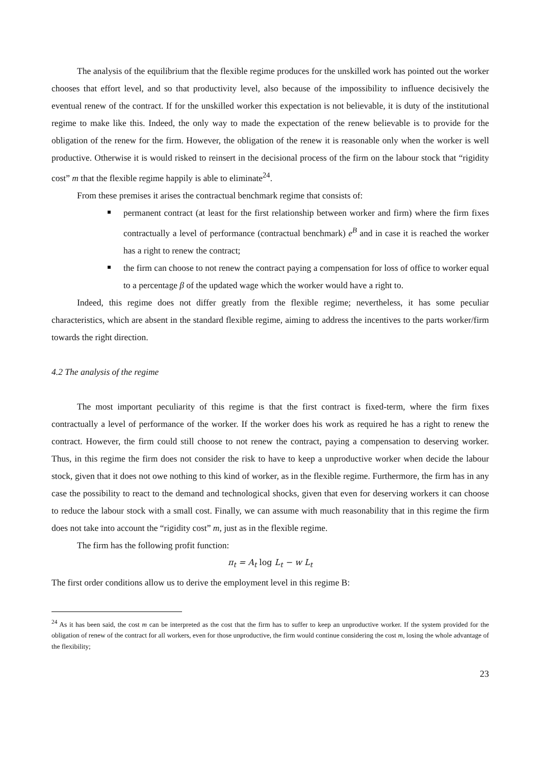The analysis of the equilibrium that the flexible regime produces for the unskilled work has pointed out the worker chooses that effort level, and so that productivity level, also because of the impossibility to influence decisively the eventual renew of the contract. If for the unskilled worker this expectation is not believable, it is duty of the institutional regime to make like this. Indeed, the only way to made the expectation of the renew believable is to provide for the obligation of the renew for the firm. However, the obligation of the renew it is reasonable only when the worker is well productive. Otherwise it is would risked to reinsert in the decisional process of the firm on the labour stock that “rigidity cost” m that the flexible regime happily is able to eliminate<sup>24</sup>.
From these premises it arises the contractual benchmark regime that consists of:
permanent contract (at least for the first relationship between worker and firm) where the firm fixes contractually a level of performance (contractual benchmark) e<sup>B</sup> and in case it is reached the worker has a right to renew the contract;
the firm can choose to not renew the contract paying a compensation for loss of office to worker equal to a percentage β of the updated wage which the worker would have a right to.
Indeed, this regime does not differ greatly from the flexible regime; nevertheless, it has some peculiar characteristics, which are absent in the standard flexible regime, aiming to address the incentives to the parts worker/firm towards the right direction.
4.2 The analysis of the regime
The most important peculiarity of this regime is that the first contract is fixed-term, where the firm fixes contractually a level of performance of the worker. If the worker does his work as required he has a right to renew the contract. However, the firm could still choose to not renew the contract, paying a compensation to deserving worker. Thus, in this regime the firm does not consider the risk to have to keep a unproductive worker when decide the labour stock, given that it does not owe nothing to this kind of worker, as in the flexible regime. Furthermore, the firm has in any case the possibility to react to the demand and technological shocks, given that even for deserving workers it can choose to reduce the labour stock with a small cost. Finally, we can assume with much reasonability that in this regime the firm does not take into account the “rigidity cost” m, just as in the flexible regime.
The firm has the following profit function:
π<sub>t</sub> = A<sub>t</sub> log L<sub>t</sub> − w L<sub>t</sub>
The first order conditions allow us to derive the employment level in this regime B:
<sup>24</sup> As it has been said, the cost m can be interpreted as the cost that the firm has to suffer to keep an unproductive worker. If the system provided for the obligation of renew of the contract for all workers, even for those unproductive, the firm would continue considering the cost m, losing the whole advantage of the flexibility;
23